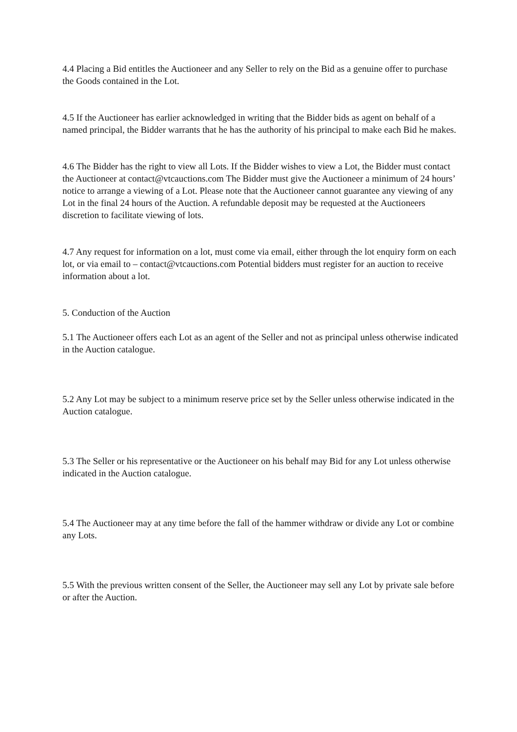4.4 Placing a Bid entitles the Auctioneer and any Seller to rely on the Bid as a genuine offer to purchase the Goods contained in the Lot.
4.5 If the Auctioneer has earlier acknowledged in writing that the Bidder bids as agent on behalf of a named principal, the Bidder warrants that he has the authority of his principal to make each Bid he makes.
4.6 The Bidder has the right to view all Lots. If the Bidder wishes to view a Lot, the Bidder must contact the Auctioneer at contact@vtcauctions.com The Bidder must give the Auctioneer a minimum of 24 hours’ notice to arrange a viewing of a Lot. Please note that the Auctioneer cannot guarantee any viewing of any Lot in the final 24 hours of the Auction. A refundable deposit may be requested at the Auctioneers discretion to facilitate viewing of lots.
4.7 Any request for information on a lot, must come via email, either through the lot enquiry form on each lot, or via email to – contact@vtcauctions.com Potential bidders must register for an auction to receive information about a lot.
5. Conduction of the Auction
5.1 The Auctioneer offers each Lot as an agent of the Seller and not as principal unless otherwise indicated in the Auction catalogue.
5.2 Any Lot may be subject to a minimum reserve price set by the Seller unless otherwise indicated in the Auction catalogue.
5.3 The Seller or his representative or the Auctioneer on his behalf may Bid for any Lot unless otherwise indicated in the Auction catalogue.
5.4 The Auctioneer may at any time before the fall of the hammer withdraw or divide any Lot or combine any Lots.
5.5 With the previous written consent of the Seller, the Auctioneer may sell any Lot by private sale before or after the Auction.